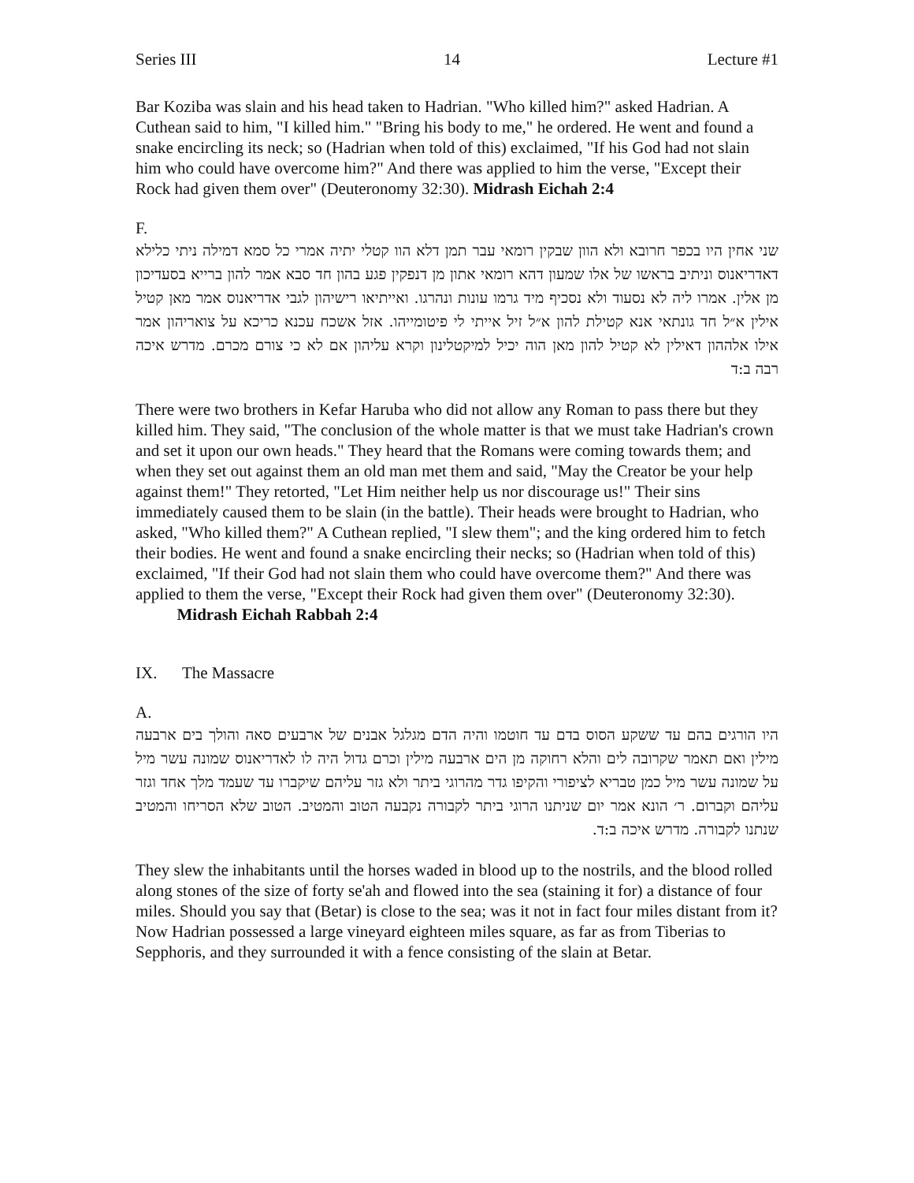Series III 14 Lecture #1
Bar Koziba was slain and his head taken to Hadrian. "Who killed him?" asked Hadrian. A Cuthean said to him, "I killed him." "Bring his body to me," he ordered. He went and found a snake encircling its neck; so (Hadrian when told of this) exclaimed, "If his God had not slain him who could have overcome him?" And there was applied to him the verse, "Except their Rock had given them over" (Deuteronomy 32:30). Midrash Eichah 2:4
F.
שני אחין היו בכפר חרובא ולא הוון שבקין רומאי עבר תמן דלא הוו קטלי יתיה אמרי כל סמא דמילה ניתי כלילא דאדריאנוס וניתיב בראשו של אלו שמעון דהא רומאי אתון מן דנפקין פגע בהון חד סבא אמר להון ברייא בסעדיכון מן אלין. אמרו ליה לא נסעוד ולא נסכיף מיד גרמו עונות ונהרגו. ואייתיאו רישיהון לגבי אדריאנוס אמר מאן קטיל אילין א״ל חד גונתאי אנא קטילת להון א״ל זיל אייתי לי פיטומייהו. אזל אשכח עכנא כריכא על צואריהון אמר אילו אלההון דאילין לא קטיל להון מאן הוה יכיל למיקטלינון וקרא עליהון אם לא כי צורם מכרם. מדרש איכה רבה ב:ד
There were two brothers in Kefar Haruba who did not allow any Roman to pass there but they killed him. They said, "The conclusion of the whole matter is that we must take Hadrian's crown and set it upon our own heads." They heard that the Romans were coming towards them; and when they set out against them an old man met them and said, "May the Creator be your help against them!" They retorted, "Let Him neither help us nor discourage us!" Their sins immediately caused them to be slain (in the battle). Their heads were brought to Hadrian, who asked, "Who killed them?" A Cuthean replied, "I slew them"; and the king ordered him to fetch their bodies. He went and found a snake encircling their necks; so (Hadrian when told of this) exclaimed, "If their God had not slain them who could have overcome them?" And there was applied to them the verse, "Except their Rock had given them over" (Deuteronomy 32:30). Midrash Eichah Rabbah 2:4
IX. The Massacre
A.
היו הורגים בהם עד ששקע הסוס בדם עד חוטמו והיה הדם מגלגל אבנים של ארבעים סאה והולך בים ארבעה מילין ואם תאמר שקרובה לים והלא רחוקה מן הים ארבעה מילין וכרם גדול היה לו לאדריאנוס שמונה עשר מיל על שמונה עשר מיל כמן טבריא לציפורי והקיפו גדר מהרוגי ביתר ולא גזר עליהם שיקברו עד שעמד מלך אחד וגזר עליהם וקברום. ר׳ הונא אמר יום שניתנו הרוגי ביתר לקבורה נקבעה הטוב והמטיב. הטוב שלא הסריחו והמטיב שנתנו לקבורה. מדרש איכה ב:ד.
They slew the inhabitants until the horses waded in blood up to the nostrils, and the blood rolled along stones of the size of forty se'ah and flowed into the sea (staining it for) a distance of four miles. Should you say that (Betar) is close to the sea; was it not in fact four miles distant from it? Now Hadrian possessed a large vineyard eighteen miles square, as far as from Tiberias to Sepphoris, and they surrounded it with a fence consisting of the slain at Betar.